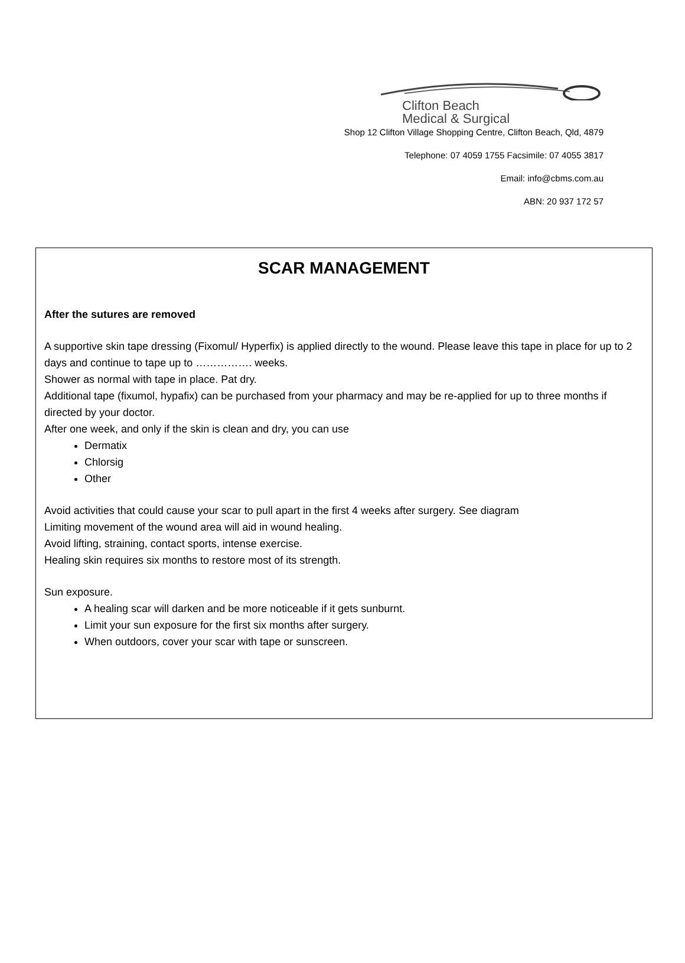Clifton Beach
Medical & Surgical
Shop 12 Clifton Village Shopping Centre, Clifton Beach, Qld, 4879
Telephone: 07 4059 1755 Facsimile: 07 4055 3817
Email: info@cbms.com.au
ABN: 20 937 172 57
SCAR MANAGEMENT
After the sutures are removed
A supportive skin tape dressing (Fixomul/ Hyperfix) is applied directly to the wound. Please leave this tape in place for up to 2 days and continue to tape up to ……………. weeks.
Shower as normal with tape in place. Pat dry.
Additional tape (fixumol, hypafix) can be purchased from your pharmacy and may be re-applied for up to three months if directed by your doctor.
After one week, and only if the skin is clean and dry, you can use
Dermatix
Chlorsig
Other
Avoid activities that could cause your scar to pull apart in the first 4 weeks after surgery. See diagram
Limiting movement of the wound area will aid in wound healing.
Avoid lifting, straining, contact sports, intense exercise.
Healing skin requires six months to restore most of its strength.
Sun exposure.
A healing scar will darken and be more noticeable if it gets sunburnt.
Limit your sun exposure for the first six months after surgery.
When outdoors, cover your scar with tape or sunscreen.